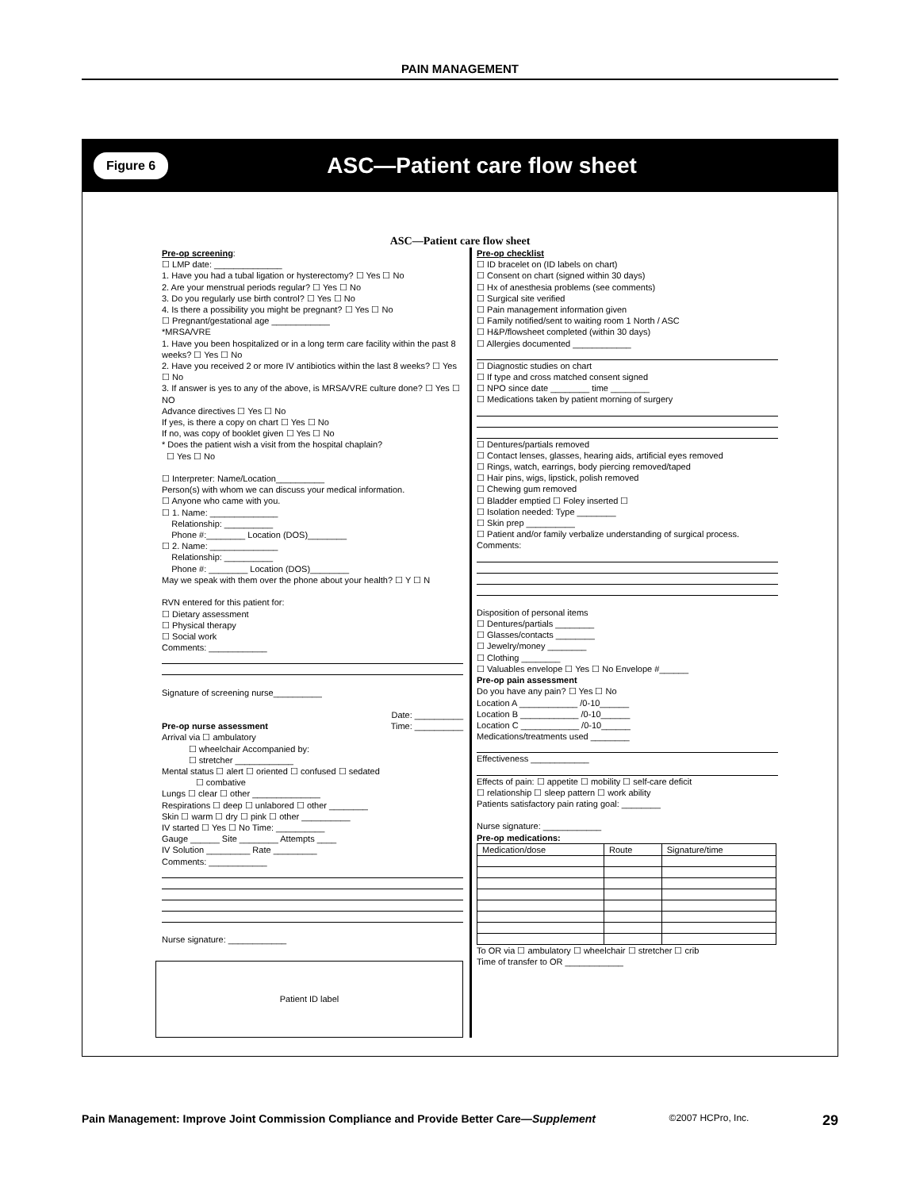PAIN MANAGEMENT
Figure 6 ASC—Patient care flow sheet
ASC—Patient care flow sheet
Pre-op screening:
☐ LMP date: ______________
1. Have you had a tubal ligation or hysterectomy? ☐ Yes ☐ No
2. Are your menstrual periods regular? ☐ Yes ☐ No
3. Do you regularly use birth control? ☐ Yes ☐ No
4. Is there a possibility you might be pregnant? ☐ Yes ☐ No
☐ Pregnant/gestational age ____________
*MRSA/VRE
1. Have you been hospitalized or in a long term care facility within the past 8 weeks? ☐ Yes ☐ No
2. Have you received 2 or more IV antibiotics within the last 8 weeks? ☐ Yes ☐ No
3. If answer is yes to any of the above, is MRSA/VRE culture done? ☐ Yes ☐ NO
Advance directives ☐ Yes ☐ No
If yes, is there a copy on chart ☐ Yes ☐ No
If no, was copy of booklet given ☐ Yes ☐ No
* Does the patient wish a visit from the hospital chaplain?
☐ Yes ☐ No
☐ Interpreter: Name/Location__________
Person(s) with whom we can discuss your medical information.
☐ Anyone who came with you.
☐ 1. Name: ______________
Relationship: __________
Phone #:________ Location (DOS)________
☐ 2. Name: ______________
Relationship: __________
Phone #: ________ Location (DOS)________
May we speak with them over the phone about your health? ☐ Y ☐ N
RVN entered for this patient for:
☐ Dietary assessment
☐ Physical therapy
☐ Social work
Comments: ____________
Signature of screening nurse__________
Date: __________
Pre-op nurse assessment Time: __________
Arrival via ☐ ambulatory
☐ wheelchair Accompanied by:
☐ stretcher ____________
Mental status ☐ alert ☐ oriented ☐ confused ☐ sedated
☐ combative
Lungs ☐ clear ☐ other ______________
Respirations ☐ deep ☐ unlabored ☐ other ________
Skin ☐ warm ☐ dry ☐ pink ☐ other __________
IV started ☐ Yes ☐ No Time: __________
Gauge ______ Site ________ Attempts ____
IV Solution _________ Rate _________
Comments: ____________
Nurse signature: ____________
Patient ID label
Pre-op checklist
☐ ID bracelet on (ID labels on chart)
☐ Consent on chart (signed within 30 days)
☐ Hx of anesthesia problems (see comments)
☐ Surgical site verified
☐ Pain management information given
☐ Family notified/sent to waiting room 1 North / ASC
☐ H&P/flowsheet completed (within 30 days)
☐ Allergies documented ____________
☐ Diagnostic studies on chart
☐ If type and cross matched consent signed
☐ NPO since date ________ time ________
☐ Medications taken by patient morning of surgery
☐ Dentures/partials removed
☐ Contact lenses, glasses, hearing aids, artificial eyes removed
☐ Rings, watch, earrings, body piercing removed/taped
☐ Hair pins, wigs, lipstick, polish removed
☐ Chewing gum removed
☐ Bladder emptied ☐ Foley inserted ☐
☐ Isolation needed: Type ________
☐ Skin prep __________
☐ Patient and/or family verbalize understanding of surgical process.
Comments:
Disposition of personal items
☐ Dentures/partials ________
☐ Glasses/contacts ________
☐ Jewelry/money ________
☐ Clothing ________
☐ Valuables envelope ☐ Yes ☐ No Envelope #______
Pre-op pain assessment
Do you have any pain? ☐ Yes ☐ No
Location A ____________ /0-10______
Location B ____________ /0-10______
Location C ____________ /0-10______
Medications/treatments used ________
Effectiveness ____________
Effects of pain: ☐ appetite ☐ mobility ☐ self-care deficit
☐ relationship ☐ sleep pattern ☐ work ability
Patients satisfactory pain rating goal: ________
Nurse signature: ____________
Pre-op medications:
| Medication/dose | Route | Signature/time |
| --- | --- | --- |
To OR via ☐ ambulatory ☐ wheelchair ☐ stretcher ☐ crib
Time of transfer to OR ____________
Pain Management: Improve Joint Commission Compliance and Provide Better Care—Supplement ©2007 HCPro, Inc. 29